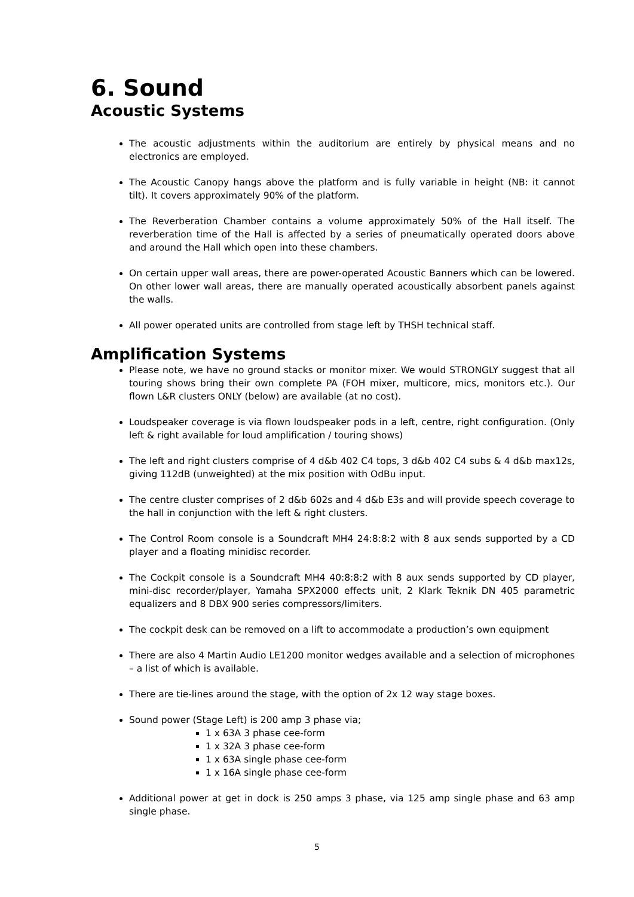6. Sound
Acoustic Systems
The acoustic adjustments within the auditorium are entirely by physical means and no electronics are employed.
The Acoustic Canopy hangs above the platform and is fully variable in height (NB: it cannot tilt). It covers approximately 90% of the platform.
The Reverberation Chamber contains a volume approximately 50% of the Hall itself. The reverberation time of the Hall is affected by a series of pneumatically operated doors above and around the Hall which open into these chambers.
On certain upper wall areas, there are power-operated Acoustic Banners which can be lowered. On other lower wall areas, there are manually operated acoustically absorbent panels against the walls.
All power operated units are controlled from stage left by THSH technical staff.
Amplification Systems
Please note, we have no ground stacks or monitor mixer. We would STRONGLY suggest that all touring shows bring their own complete PA (FOH mixer, multicore, mics, monitors etc.). Our flown L&R clusters ONLY (below) are available (at no cost).
Loudspeaker coverage is via flown loudspeaker pods in a left, centre, right configuration. (Only left & right available for loud amplification / touring shows)
The left and right clusters comprise of 4 d&b 402 C4 tops, 3 d&b 402 C4 subs & 4 d&b max12s, giving 112dB (unweighted) at the mix position with OdBu input.
The centre cluster comprises of 2 d&b 602s and 4 d&b E3s and will provide speech coverage to the hall in conjunction with the left & right clusters.
The Control Room console is a Soundcraft MH4 24:8:8:2 with 8 aux sends supported by a CD player and a floating minidisc recorder.
The Cockpit console is a Soundcraft MH4 40:8:8:2 with 8 aux sends supported by CD player, mini-disc recorder/player, Yamaha SPX2000 effects unit, 2 Klark Teknik DN 405 parametric equalizers and 8 DBX 900 series compressors/limiters.
The cockpit desk can be removed on a lift to accommodate a production’s own equipment
There are also 4 Martin Audio LE1200 monitor wedges available and a selection of microphones – a list of which is available.
There are tie-lines around the stage, with the option of 2x 12 way stage boxes.
Sound power (Stage Left) is 200 amp 3 phase via;
1 x 63A 3 phase cee-form
1 x 32A 3 phase cee-form
1 x 63A single phase cee-form
1 x 16A single phase cee-form
Additional power at get in dock is 250 amps 3 phase, via 125 amp single phase and 63 amp single phase.
5